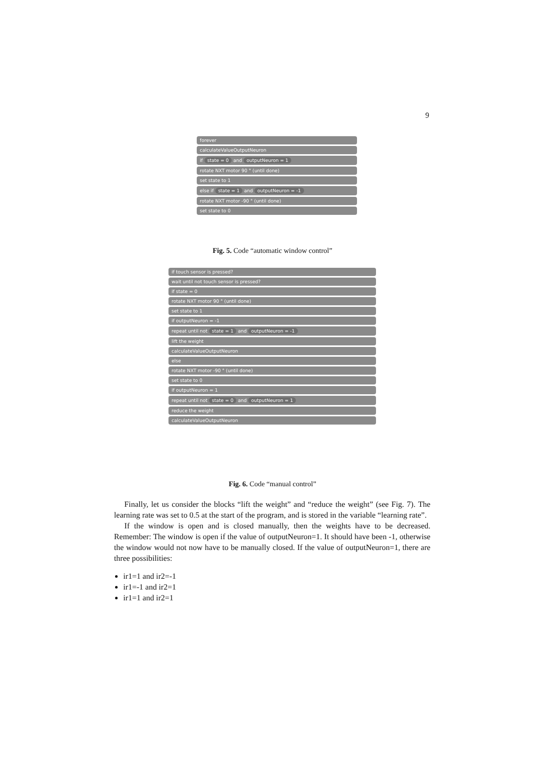9
forever
calculateValueOutputNeuron
if state = 0 and outputNeuron = 1
rotate NXT motor 90 ° (until done)
set state to 1
else if state = 1 and outputNeuron = -1
rotate NXT motor -90 ° (until done)
set state to 0
Fig. 5. Code “automatic window control”
if touch sensor is pressed?
wait until not touch sensor is pressed?
if state = 0
rotate NXT motor 90 ° (until done)
set state to 1
if outputNeuron = -1
repeat until not state = 1 and outputNeuron = -1
lift the weight
calculateValueOutputNeuron
else
rotate NXT motor -90 ° (until done)
set state to 0
if outputNeuron = 1
repeat until not state = 0 and outputNeuron = 1
reduce the weight
calculateValueOutputNeuron
Fig. 6. Code “manual control”
Finally, let us consider the blocks “lift the weight” and “reduce the weight” (see Fig. 7). The learning rate was set to 0.5 at the start of the program, and is stored in the variable “learning rate”.
If the window is open and is closed manually, then the weights have to be decreased. Remember: The window is open if the value of outputNeuron=1. It should have been -1, otherwise the window would not now have to be manually closed. If the value of outputNeuron=1, there are three possibilities:
ir1=1 and ir2=-1
ir1=-1 and ir2=1
ir1=1 and ir2=1